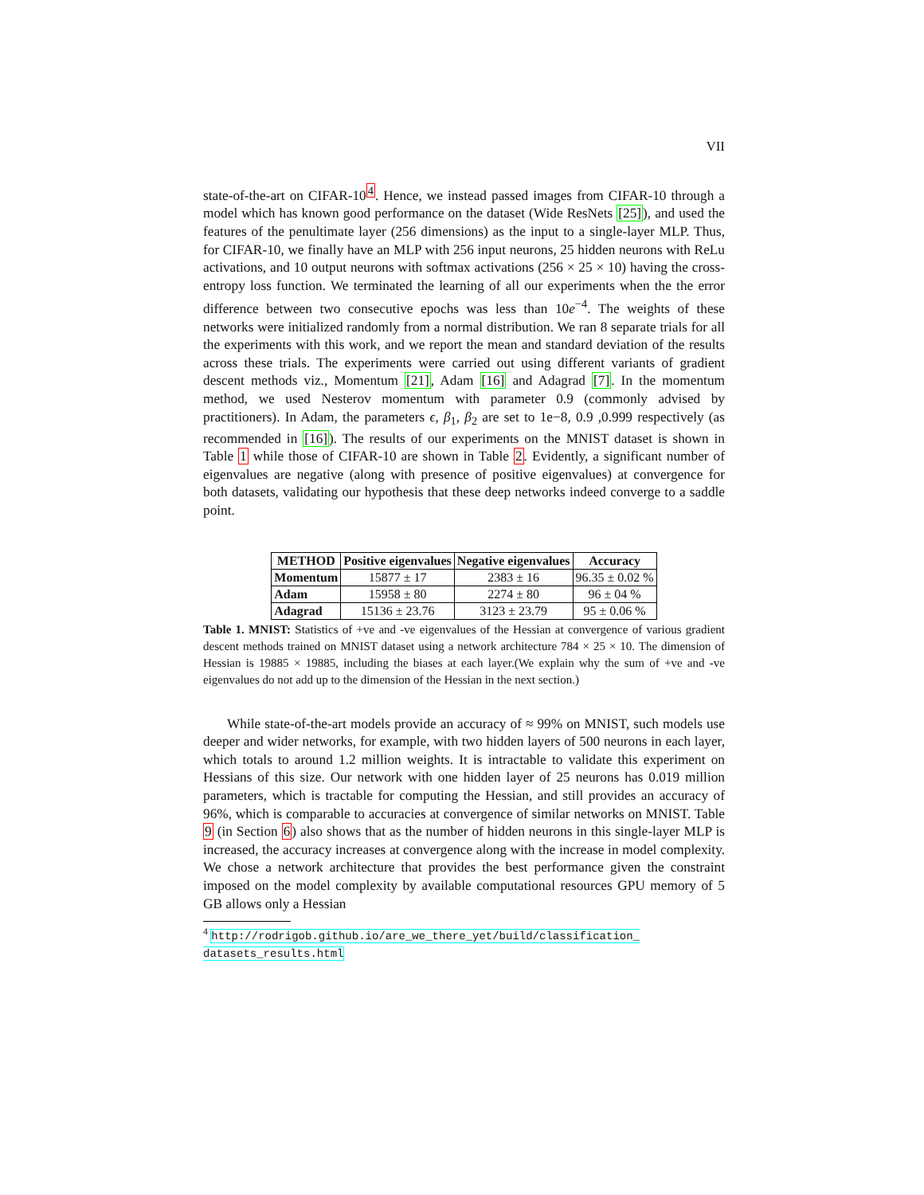VII
state-of-the-art on CIFAR-10<sup>4</sup>. Hence, we instead passed images from CIFAR-10 through a model which has known good performance on the dataset (Wide ResNets [25]), and used the features of the penultimate layer (256 dimensions) as the input to a single-layer MLP. Thus, for CIFAR-10, we finally have an MLP with 256 input neurons, 25 hidden neurons with ReLu activations, and 10 output neurons with softmax activations (256 × 25 × 10) having the cross-entropy loss function. We terminated the learning of all our experiments when the the error difference between two consecutive epochs was less than 10e<sup>−4</sup>. The weights of these networks were initialized randomly from a normal distribution. We ran 8 separate trials for all the experiments with this work, and we report the mean and standard deviation of the results across these trials. The experiments were carried out using different variants of gradient descent methods viz., Momentum [21], Adam [16] and Adagrad [7]. In the momentum method, we used Nesterov momentum with parameter 0.9 (commonly advised by practitioners). In Adam, the parameters ϵ, β<sub>1</sub>, β<sub>2</sub> are set to 1e−8, 0.9 ,0.999 respectively (as recommended in [16]). The results of our experiments on the MNIST dataset is shown in Table 1 while those of CIFAR-10 are shown in Table 2. Evidently, a significant number of eigenvalues are negative (along with presence of positive eigenvalues) at convergence for both datasets, validating our hypothesis that these deep networks indeed converge to a saddle point.
| METHOD | Positive eigenvalues | Negative eigenvalues | Accuracy |
| --- | --- | --- | --- |
| Momentum | 15877 ± 17 | 2383 ± 16 | 96.35 ± 0.02 % |
| Adam | 15958 ± 80 | 2274 ± 80 | 96 ± 04 % |
| Adagrad | 15136 ± 23.76 | 3123 ± 23.79 | 95 ± 0.06 % |
Table 1. MNIST: Statistics of +ve and -ve eigenvalues of the Hessian at convergence of various gradient descent methods trained on MNIST dataset using a network architecture 784 × 25 × 10. The dimension of Hessian is 19885 × 19885, including the biases at each layer.(We explain why the sum of +ve and -ve eigenvalues do not add up to the dimension of the Hessian in the next section.)
While state-of-the-art models provide an accuracy of ≈ 99% on MNIST, such models use deeper and wider networks, for example, with two hidden layers of 500 neurons in each layer, which totals to around 1.2 million weights. It is intractable to validate this experiment on Hessians of this size. Our network with one hidden layer of 25 neurons has 0.019 million parameters, which is tractable for computing the Hessian, and still provides an accuracy of 96%, which is comparable to accuracies at convergence of similar networks on MNIST. Table 9 (in Section 6) also shows that as the number of hidden neurons in this single-layer MLP is increased, the accuracy increases at convergence along with the increase in model complexity. We chose a network architecture that provides the best performance given the constraint imposed on the model complexity by available computational resources GPU memory of 5 GB allows only a Hessian
<sup>4</sup> http://rodrigob.github.io/are_we_there_yet/build/classification_ datasets_results.html